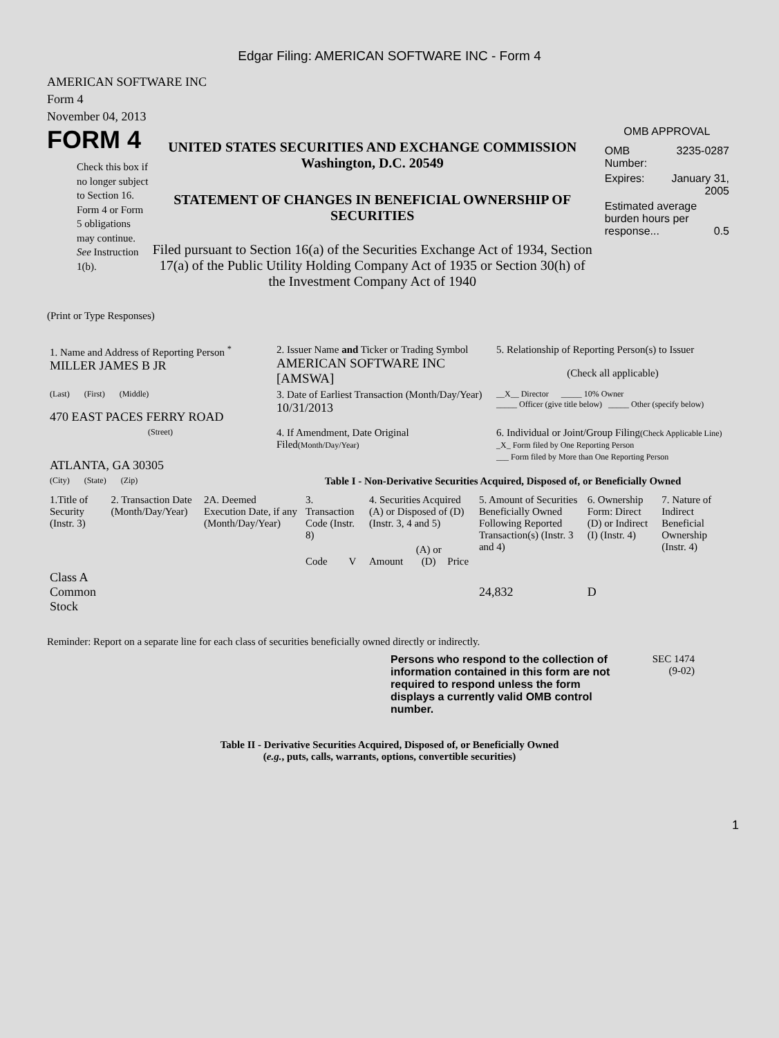Edgar Filing: AMERICAN SOFTWARE INC - Form 4
AMERICAN SOFTWARE INC
Form 4
November 04, 2013
FORM 4
Check this box if no longer subject to Section 16. Form 4 or Form 5 obligations may continue. See Instruction 1(b).
UNITED STATES SECURITIES AND EXCHANGE COMMISSION
Washington, D.C. 20549
STATEMENT OF CHANGES IN BENEFICIAL OWNERSHIP OF SECURITIES
Filed pursuant to Section 16(a) of the Securities Exchange Act of 1934, Section 17(a) of the Public Utility Holding Company Act of 1935 or Section 30(h) of the Investment Company Act of 1940
OMB APPROVAL
| OMB Number: | 3235-0287 |
| Expires: | January 31, 2005 |
| Estimated average burden hours per response... 0.5 | |
(Print or Type Responses)
| 1. Name and Address of Reporting Person <sup>*</sup> MILLER JAMES B JR | 2. Issuer Name and Ticker or Trading Symbol AMERICAN SOFTWARE INC [AMSWA] | 5. Relationship of Reporting Person(s) to Issuer (Check all applicable) |
| (Last) (First) (Middle) 470 EAST PACES FERRY ROAD | 3. Date of Earliest Transaction (Month/Day/Year) 10/31/2013 | __X__ Director _____ 10% Owner _____ Officer (give title below) _____ Other (specify below) |
| (Street) ATLANTA, GA 30305 | 4. If Amendment, Date Original Filed (Month/Day/Year) | 6. Individual or Joint/Group Filing (Check Applicable Line) _X_ Form filed by One Reporting Person ___ Form filed by More than One Reporting Person |
| (City) (State) (Zip) | Table I - Non-Derivative Securities Acquired, Disposed of, or Beneficially Owned | |
| 1.Title of Security (Instr. 3) | 2. Transaction Date (Month/Day/Year) | 2A. Deemed Execution Date, if any (Month/Day/Year) | 3. Transaction Code (Instr. 8) | | 4. Securities Acquired (A) or Disposed of (D) (Instr. 3, 4 and 5) | | | 5. Amount of Securities Beneficially Owned Following Reported Transaction(s) (Instr. 3 and 4) | 6. Ownership Form: Direct (D) or Indirect (I) (Instr. 4) | 7. Nature of Indirect Beneficial Ownership (Instr. 4) |
| --- | --- | --- | --- | --- | --- | --- | --- | --- | --- | --- |
| | | | Code | V | Amount | (A) or (D) | Price | | | |
| Class A Common Stock | | | | | | | | 24,832 | D | |
Reminder: Report on a separate line for each class of securities beneficially owned directly or indirectly.
Persons who respond to the collection of information contained in this form are not required to respond unless the form displays a currently valid OMB control number.
SEC 1474
(9-02)
Table II - Derivative Securities Acquired, Disposed of, or Beneficially Owned
(e.g., puts, calls, warrants, options, convertible securities)
1